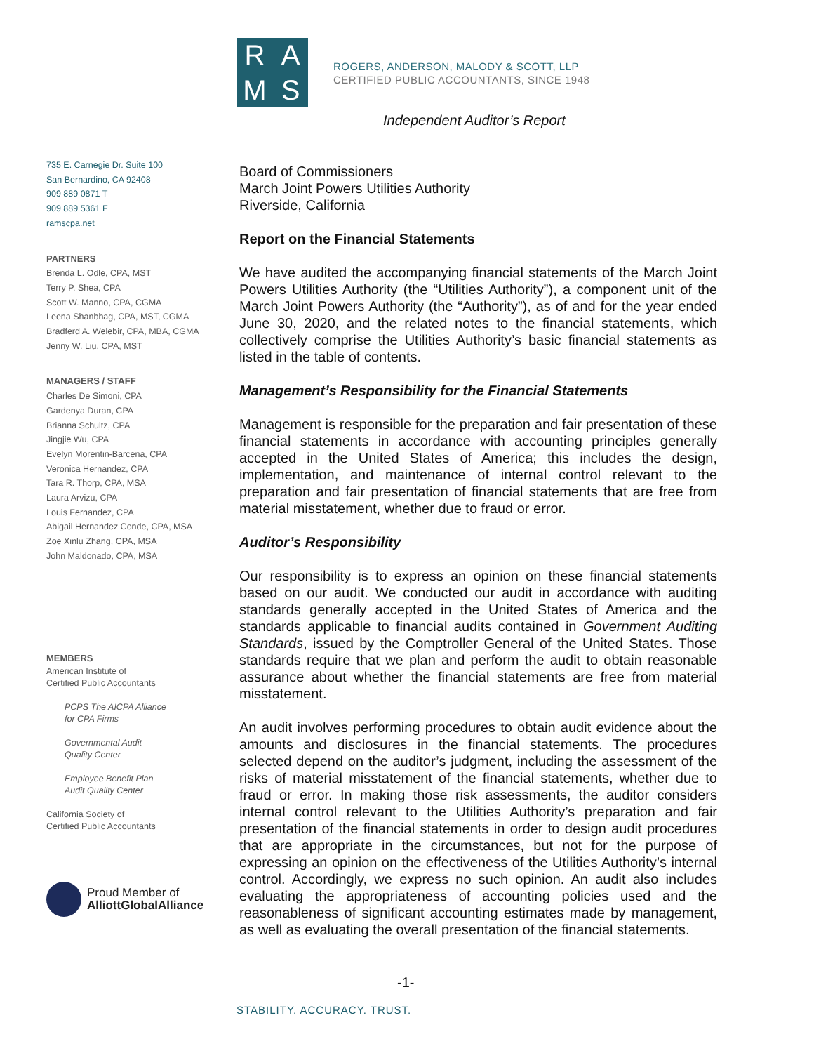RAMS
ROGERS, ANDERSON, MALODY & SCOTT, LLP
CERTIFIED PUBLIC ACCOUNTANTS, SINCE 1948
Independent Auditor’s Report
735 E. Carnegie Dr. Suite 100
San Bernardino, CA 92408
909 889 0871 T
909 889 5361 F
ramscpa.net
PARTNERS
Brenda L. Odle, CPA, MST
Terry P. Shea, CPA
Scott W. Manno, CPA, CGMA
Leena Shanbhag, CPA, MST, CGMA
Bradferd A. Welebir, CPA, MBA, CGMA
Jenny W. Liu, CPA, MST
MANAGERS / STAFF
Charles De Simoni, CPA
Gardenya Duran, CPA
Brianna Schultz, CPA
Jingjie Wu, CPA
Evelyn Morentin-Barcena, CPA
Veronica Hernandez, CPA
Tara R. Thorp, CPA, MSA
Laura Arvizu, CPA
Louis Fernandez, CPA
Abigail Hernandez Conde, CPA, MSA
Zoe Xinlu Zhang, CPA, MSA
John Maldonado, CPA, MSA
MEMBERS
American Institute of
Certified Public Accountants
PCPS The AICPA Alliance
for CPA Firms
Governmental Audit
Quality Center
Employee Benefit Plan
Audit Quality Center
California Society of
Certified Public Accountants
Proud Member of
AlliottGlobalAlliance
Board of Commissioners
March Joint Powers Utilities Authority
Riverside, California
Report on the Financial Statements
We have audited the accompanying financial statements of the March Joint Powers Utilities Authority (the “Utilities Authority”), a component unit of the March Joint Powers Authority (the “Authority”), as of and for the year ended June 30, 2020, and the related notes to the financial statements, which collectively comprise the Utilities Authority’s basic financial statements as listed in the table of contents.
Management’s Responsibility for the Financial Statements
Management is responsible for the preparation and fair presentation of these financial statements in accordance with accounting principles generally accepted in the United States of America; this includes the design, implementation, and maintenance of internal control relevant to the preparation and fair presentation of financial statements that are free from material misstatement, whether due to fraud or error.
Auditor’s Responsibility
Our responsibility is to express an opinion on these financial statements based on our audit. We conducted our audit in accordance with auditing standards generally accepted in the United States of America and the standards applicable to financial audits contained in Government Auditing Standards, issued by the Comptroller General of the United States. Those standards require that we plan and perform the audit to obtain reasonable assurance about whether the financial statements are free from material misstatement.
An audit involves performing procedures to obtain audit evidence about the amounts and disclosures in the financial statements. The procedures selected depend on the auditor’s judgment, including the assessment of the risks of material misstatement of the financial statements, whether due to fraud or error. In making those risk assessments, the auditor considers internal control relevant to the Utilities Authority’s preparation and fair presentation of the financial statements in order to design audit procedures that are appropriate in the circumstances, but not for the purpose of expressing an opinion on the effectiveness of the Utilities Authority’s internal control. Accordingly, we express no such opinion. An audit also includes evaluating the appropriateness of accounting policies used and the reasonableness of significant accounting estimates made by management, as well as evaluating the overall presentation of the financial statements.
-1-
STABILITY. ACCURACY. TRUST.